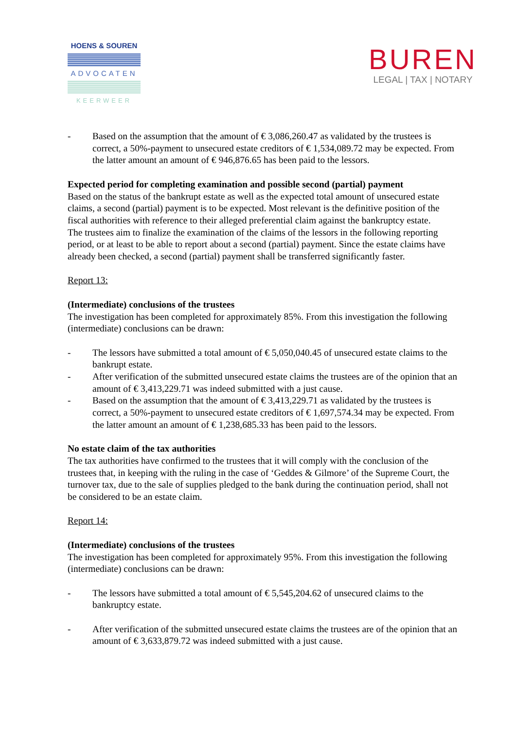HOENS & SOUREN
ADVOCATEN
KEERWEER
BUREN
LEGAL | TAX | NOTARY
- Based on the assumption that the amount of € 3,086,260.47 as validated by the trustees is correct, a 50%-payment to unsecured estate creditors of € 1,534,089.72 may be expected. From the latter amount an amount of € 946,876.65 has been paid to the lessors.
Expected period for completing examination and possible second (partial) payment
Based on the status of the bankrupt estate as well as the expected total amount of unsecured estate claims, a second (partial) payment is to be expected. Most relevant is the definitive position of the fiscal authorities with reference to their alleged preferential claim against the bankruptcy estate.
The trustees aim to finalize the examination of the claims of the lessors in the following reporting period, or at least to be able to report about a second (partial) payment. Since the estate claims have already been checked, a second (partial) payment shall be transferred significantly faster.
Report 13:
(Intermediate) conclusions of the trustees
The investigation has been completed for approximately 85%. From this investigation the following (intermediate) conclusions can be drawn:
- The lessors have submitted a total amount of € 5,050,040.45 of unsecured estate claims to the bankrupt estate.
- After verification of the submitted unsecured estate claims the trustees are of the opinion that an amount of € 3,413,229.71 was indeed submitted with a just cause.
- Based on the assumption that the amount of € 3,413,229.71 as validated by the trustees is correct, a 50%-payment to unsecured estate creditors of € 1,697,574.34 may be expected. From the latter amount an amount of € 1,238,685.33 has been paid to the lessors.
No estate claim of the tax authorities
The tax authorities have confirmed to the trustees that it will comply with the conclusion of the trustees that, in keeping with the ruling in the case of ‘Geddes & Gilmore’ of the Supreme Court, the turnover tax, due to the sale of supplies pledged to the bank during the continuation period, shall not be considered to be an estate claim.
Report 14:
(Intermediate) conclusions of the trustees
The investigation has been completed for approximately 95%. From this investigation the following (intermediate) conclusions can be drawn:
- The lessors have submitted a total amount of € 5,545,204.62 of unsecured claims to the bankruptcy estate.
- After verification of the submitted unsecured estate claims the trustees are of the opinion that an amount of € 3,633,879.72 was indeed submitted with a just cause.